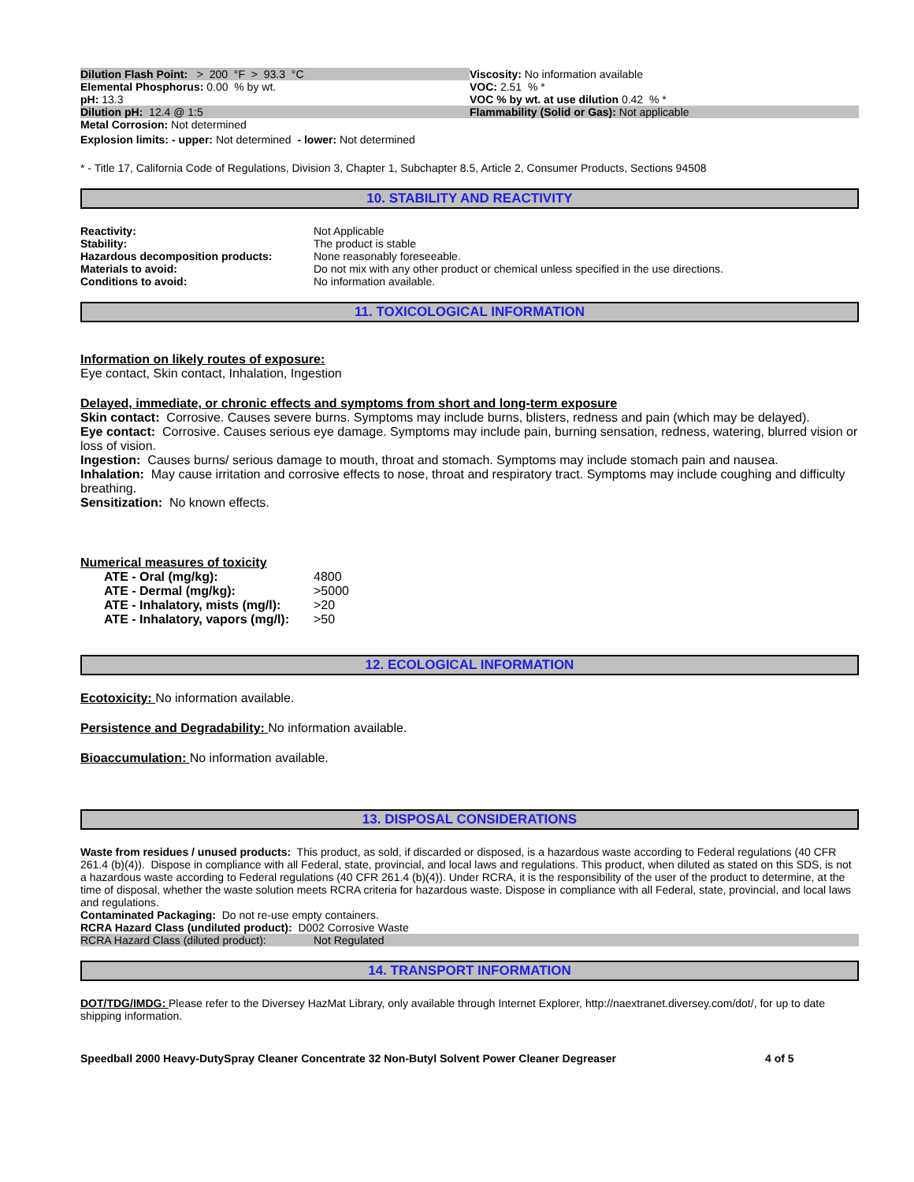Dilution Flash Point: > 200 °F > 93.3 °C Viscosity: No information available
Elemental Phosphorus: 0.00 % by wt. VOC: 2.51 % *
pH: 13.3 VOC % by wt. at use dilution 0.42 % *
Dilution pH: 12.4 @ 1:5 Flammability (Solid or Gas): Not applicable
Metal Corrosion: Not determined
Explosion limits: - upper: Not determined - lower: Not determined
* - Title 17, California Code of Regulations, Division 3, Chapter 1, Subchapter 8.5, Article 2, Consumer Products, Sections 94508
10. STABILITY AND REACTIVITY
| Reactivity: | Not Applicable |
| Stability: | The product is stable |
| Hazardous decomposition products: | None reasonably foreseeable. |
| Materials to avoid: | Do not mix with any other product or chemical unless specified in the use directions. |
| Conditions to avoid: | No information available. |
11. TOXICOLOGICAL INFORMATION
Information on likely routes of exposure:
Eye contact, Skin contact, Inhalation, Ingestion
Delayed, immediate, or chronic effects and symptoms from short and long-term exposure
Skin contact: Corrosive. Causes severe burns. Symptoms may include burns, blisters, redness and pain (which may be delayed).
Eye contact: Corrosive. Causes serious eye damage. Symptoms may include pain, burning sensation, redness, watering, blurred vision or loss of vision.
Ingestion: Causes burns/ serious damage to mouth, throat and stomach. Symptoms may include stomach pain and nausea.
Inhalation: May cause irritation and corrosive effects to nose, throat and respiratory tract. Symptoms may include coughing and difficulty breathing.
Sensitization: No known effects.
Numerical measures of toxicity
| ATE - Oral (mg/kg): | 4800 |
| ATE - Dermal (mg/kg): | >5000 |
| ATE - Inhalatory, mists (mg/l): | >20 |
| ATE - Inhalatory, vapors (mg/l): | >50 |
12. ECOLOGICAL INFORMATION
Ecotoxicity: No information available.
Persistence and Degradability: No information available.
Bioaccumulation: No information available.
13. DISPOSAL CONSIDERATIONS
Waste from residues / unused products: This product, as sold, if discarded or disposed, is a hazardous waste according to Federal regulations (40 CFR 261.4 (b)(4)). Dispose in compliance with all Federal, state, provincial, and local laws and regulations. This product, when diluted as stated on this SDS, is not a hazardous waste according to Federal regulations (40 CFR 261.4 (b)(4)). Under RCRA, it is the responsibility of the user of the product to determine, at the time of disposal, whether the waste solution meets RCRA criteria for hazardous waste. Dispose in compliance with all Federal, state, provincial, and local laws and regulations.
Contaminated Packaging: Do not re-use empty containers.
RCRA Hazard Class (undiluted product): D002 Corrosive Waste
RCRA Hazard Class (diluted product):
Not Regulated
14. TRANSPORT INFORMATION
DOT/TDG/IMDG: Please refer to the Diversey HazMat Library, only available through Internet Explorer, http://naextranet.diversey.com/dot/, for up to date shipping information.
Speedball 2000 Heavy-DutySpray Cleaner Concentrate 32 Non-Butyl Solvent Power Cleaner Degreaser 4 of 5